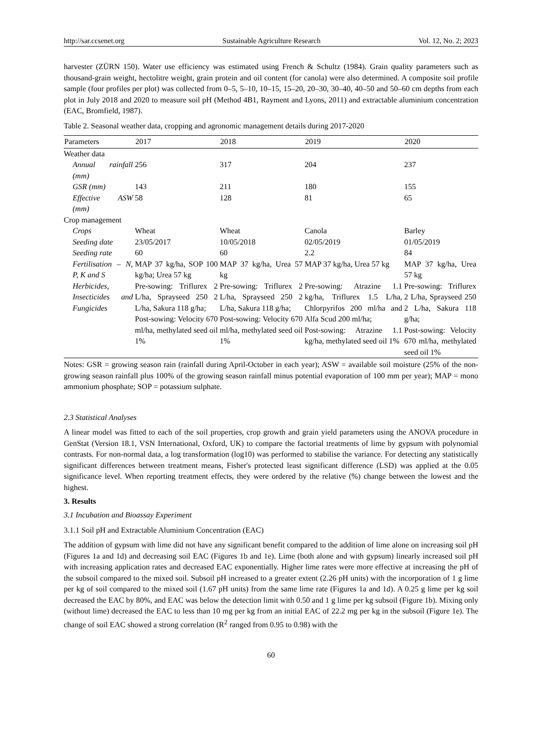http://sar.ccsenet.org Sustainable Agriculture Research Vol. 12, No. 2; 2023
harvester (ZÜRN 150). Water use efficiency was estimated using French & Schultz (1984). Grain quality parameters such as thousand-grain weight, hectolitre weight, grain protein and oil content (for canola) were also determined. A composite soil profile sample (four profiles per plot) was collected from 0–5, 5–10, 10–15, 15–20, 20–30, 30–40, 40–50 and 50–60 cm depths from each plot in July 2018 and 2020 to measure soil pH (Method 4B1, Rayment and Lyons, 2011) and extractable aluminium concentration (EAC, Bromfield, 1987).
Table 2. Seasonal weather data, cropping and agronomic management details during 2017-2020
| Parameters | 2017 | 2018 | 2019 | 2020 |
| --- | --- | --- | --- | --- |
| Weather data | | | | |
| Annual rainfall (mm) | 256 | 317 | 204 | 237 |
| GSR (mm) | 143 | 211 | 180 | 155 |
| Effective ASW (mm) | 58 | 128 | 81 | 65 |
| Crop management | | | | |
| Crops | Wheat | Wheat | Canola | Barley |
| Seeding date | 23/05/2017 | 10/05/2018 | 02/05/2019 | 01/05/2019 |
| Seeding rate | 60 | 60 | 2.2 | 84 |
| Fertilisation – N, P, K and S | MAP 37 kg/ha, SOP 100 kg/ha; Urea 57 kg | MAP 37 kg/ha, Urea 57 kg | MAP 37 kg/ha, Urea 57 kg | MAP 37 kg/ha, Urea 57 kg |
| Herbicides, Insecticides and Fungicides | Pre-sowing: Triflurex 2 L/ha, Sprayseed 250 2 L/ha, Sakura 118 g/ha; Post-sowing: Velocity 670 ml/ha, methylated seed oil 1% | Pre-sowing: Triflurex 2 L/ha, Sprayseed 250 2 L/ha, Sakura 118 g/ha; Post-sowing: Velocity 670 ml/ha, methylated seed oil 1% | Pre-sowing: Atrazine 1.1 kg/ha, Triflurex 1.5 L/ha, Chlorpyrifos 200 ml/ha and Alfa Scud 200 ml/ha; Post-sowing: Atrazine 1.1 kg/ha, methylated seed oil 1% | Pre-sowing: Triflurex 2 L/ha, Sprayseed 250 2 L/ha, Sakura 118 g/ha; Post-sowing: Velocity 670 ml/ha, methylated seed oil 1% |
Notes: GSR = growing season rain (rainfall during April-October in each year); ASW = available soil moisture (25% of the non-growing season rainfall plus 100% of the growing season rainfall minus potential evaporation of 100 mm per year); MAP = mono ammonium phosphate; SOP = potassium sulphate.
2.3 Statistical Analyses
A linear model was fitted to each of the soil properties, crop growth and grain yield parameters using the ANOVA procedure in GenStat (Version 18.1, VSN International, Oxford, UK) to compare the factorial treatments of lime by gypsum with polynomial contrasts. For non-normal data, a log transformation (log10) was performed to stabilise the variance. For detecting any statistically significant differences between treatment means, Fisher's protected least significant difference (LSD) was applied at the 0.05 significance level. When reporting treatment effects, they were ordered by the relative (%) change between the lowest and the highest.
3. Results
3.1 Incubation and Bioassay Experiment
3.1.1 Soil pH and Extractable Aluminium Concentration (EAC)
The addition of gypsum with lime did not have any significant benefit compared to the addition of lime alone on increasing soil pH (Figures 1a and 1d) and decreasing soil EAC (Figures 1b and 1e). Lime (both alone and with gypsum) linearly increased soil pH with increasing application rates and decreased EAC exponentially. Higher lime rates were more effective at increasing the pH of the subsoil compared to the mixed soil. Subsoil pH increased to a greater extent (2.26 pH units) with the incorporation of 1 g lime per kg of soil compared to the mixed soil (1.67 pH units) from the same lime rate (Figures 1a and 1d). A 0.25 g lime per kg soil decreased the EAC by 80%, and EAC was below the detection limit with 0.50 and 1 g lime per kg subsoil (Figure 1b). Mixing only (without lime) decreased the EAC to less than 10 mg per kg from an initial EAC of 22.2 mg per kg in the subsoil (Figure 1e). The change of soil EAC showed a strong correlation (R<sup>2</sup> ranged from 0.95 to 0.98) with the
60